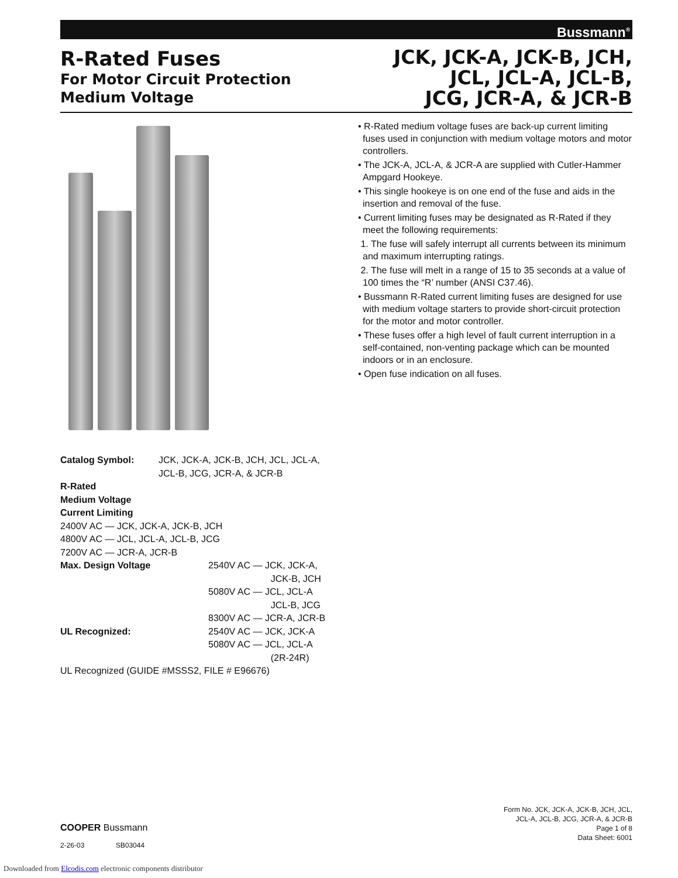Bussmann<sup>®</sup>
R-Rated Fuses
For Motor Circuit Protection
Medium Voltage
JCK, JCK-A, JCK-B, JCH,
JCL, JCL-A, JCL-B,
JCG, JCR-A, & JCR-B
• R-Rated medium voltage fuses are back-up current limiting fuses used in conjunction with medium voltage motors and motor controllers.
• The JCK-A, JCL-A, & JCR-A are supplied with Cutler-Hammer Ampgard Hookeye.
• This single hookeye is on one end of the fuse and aids in the insertion and removal of the fuse.
• Current limiting fuses may be designated as R-Rated if they meet the following requirements:
1. The fuse will safely interrupt all currents between its minimum and maximum interrupting ratings.
2. The fuse will melt in a range of 15 to 35 seconds at a value of 100 times the “R’ number (ANSI C37.46).
• Bussmann R-Rated current limiting fuses are designed for use with medium voltage starters to provide short-circuit protection for the motor and motor controller.
• These fuses offer a high level of fault current interruption in a self-contained, non-venting package which can be mounted indoors or in an enclosure.
• Open fuse indication on all fuses.
| Catalog Symbol: | JCK, JCK-A, JCK-B, JCH, JCL, JCL-A, JCL-B, JCG, JCR-A, & JCR-B |
R-Rated
Medium Voltage
Current Limiting
2400V AC — JCK, JCK-A, JCK-B, JCH
4800V AC — JCL, JCL-A, JCL-B, JCG
7200V AC — JCR-A, JCR-B
| Max. Design Voltage | 2540V AC — JCK, JCK-A, JCK-B, JCH 5080V AC — JCL, JCL-A JCL-B, JCG 8300V AC — JCR-A, JCR-B |
| UL Recognized: | 2540V AC — JCK, JCK-A 5080V AC — JCL, JCL-A (2R-24R) |
UL Recognized (GUIDE #MSSS2, FILE # E96676)
COOPER Bussmann
2-26-03 SB03044
Form No. JCK, JCK-A, JCK-B, JCH, JCL,
JCL-A, JCL-B, JCG, JCR-A, & JCR-B
Page 1 of 8
Data Sheet: 6001
Downloaded from Elcodis.com electronic components distributor